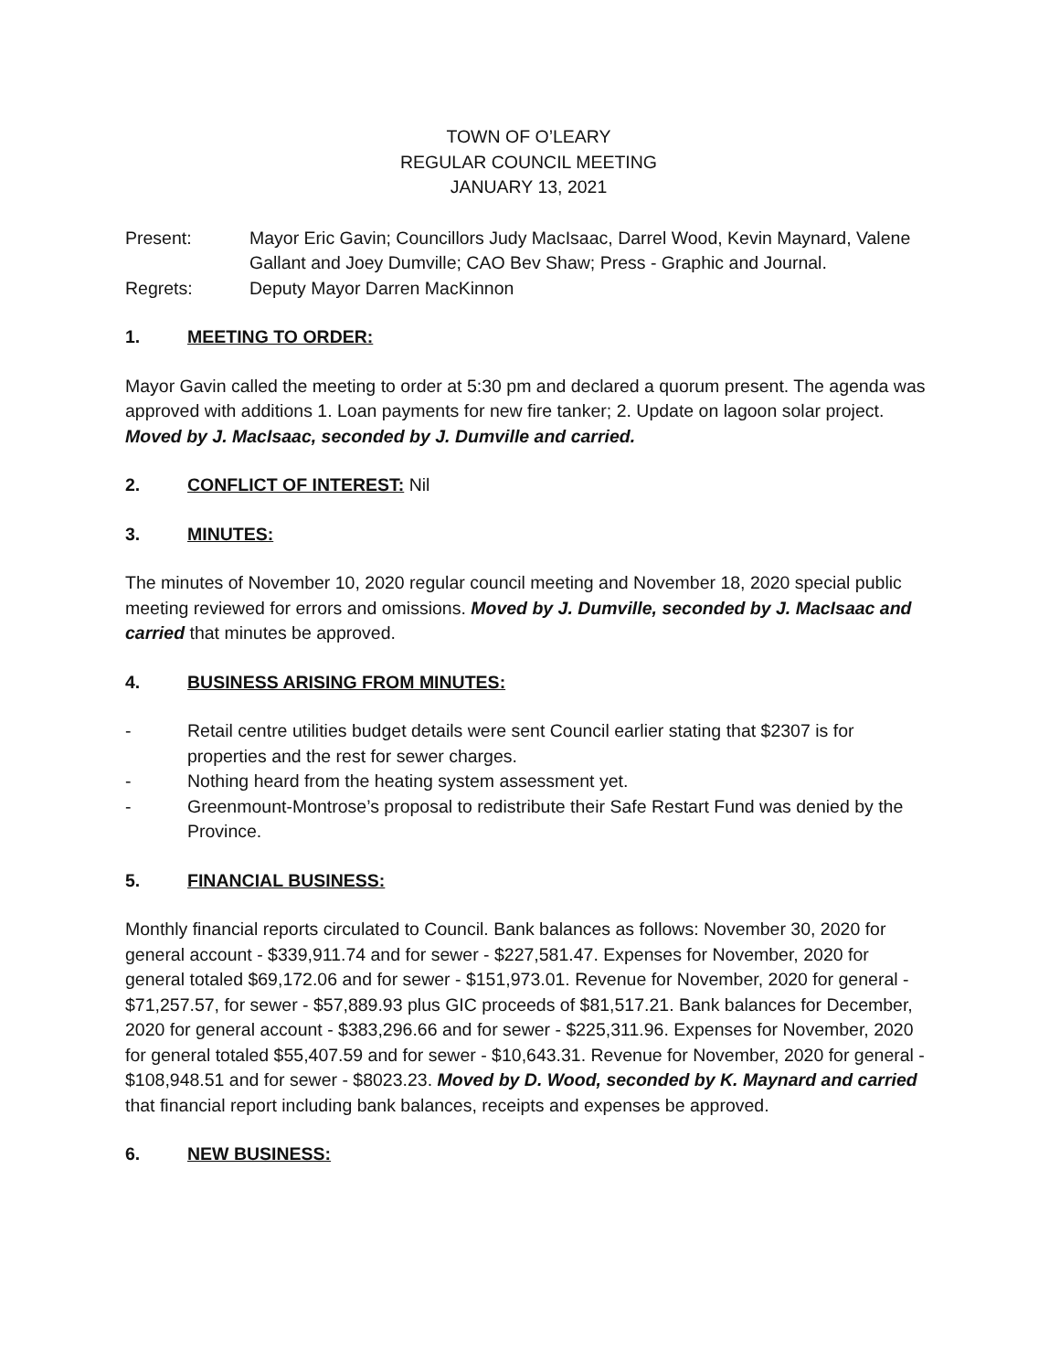TOWN OF O’LEARY
REGULAR COUNCIL MEETING
JANUARY 13, 2021
Present: Mayor Eric Gavin; Councillors Judy MacIsaac, Darrel Wood, Kevin Maynard, Valene Gallant and Joey Dumville; CAO Bev Shaw; Press - Graphic and Journal.
Regrets: Deputy Mayor Darren MacKinnon
1. MEETING TO ORDER:
Mayor Gavin called the meeting to order at 5:30 pm and declared a quorum present. The agenda was approved with additions 1. Loan payments for new fire tanker; 2. Update on lagoon solar project. Moved by J. MacIsaac, seconded by J. Dumville and carried.
2. CONFLICT OF INTEREST: Nil
3. MINUTES:
The minutes of November 10, 2020 regular council meeting and November 18, 2020 special public meeting reviewed for errors and omissions. Moved by J. Dumville, seconded by J. MacIsaac and carried that minutes be approved.
4. BUSINESS ARISING FROM MINUTES:
- Retail centre utilities budget details were sent Council earlier stating that $2307 is for properties and the rest for sewer charges.
- Nothing heard from the heating system assessment yet.
- Greenmount-Montrose’s proposal to redistribute their Safe Restart Fund was denied by the Province.
5. FINANCIAL BUSINESS:
Monthly financial reports circulated to Council. Bank balances as follows: November 30, 2020 for general account - $339,911.74 and for sewer - $227,581.47. Expenses for November, 2020 for general totaled $69,172.06 and for sewer - $151,973.01. Revenue for November, 2020 for general - $71,257.57, for sewer - $57,889.93 plus GIC proceeds of $81,517.21. Bank balances for December, 2020 for general account - $383,296.66 and for sewer - $225,311.96. Expenses for November, 2020 for general totaled $55,407.59 and for sewer - $10,643.31. Revenue for November, 2020 for general - $108,948.51 and for sewer - $8023.23. Moved by D. Wood, seconded by K. Maynard and carried that financial report including bank balances, receipts and expenses be approved.
6. NEW BUSINESS: